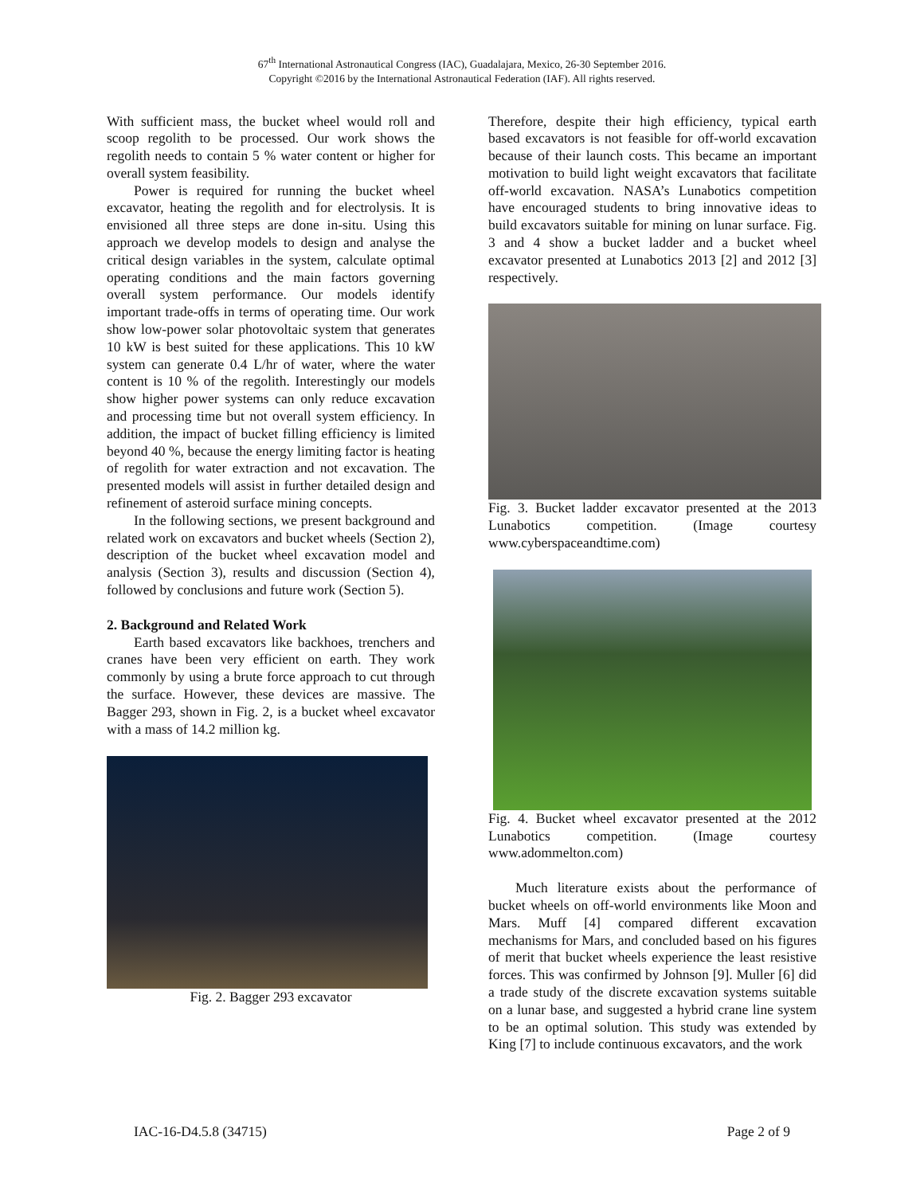67<sup>th</sup> International Astronautical Congress (IAC), Guadalajara, Mexico, 26-30 September 2016.
Copyright ©2016 by the International Astronautical Federation (IAF). All rights reserved.
With sufficient mass, the bucket wheel would roll and scoop regolith to be processed. Our work shows the regolith needs to contain 5 % water content or higher for overall system feasibility.
Power is required for running the bucket wheel excavator, heating the regolith and for electrolysis. It is envisioned all three steps are done in-situ. Using this approach we develop models to design and analyse the critical design variables in the system, calculate optimal operating conditions and the main factors governing overall system performance. Our models identify important trade-offs in terms of operating time. Our work show low-power solar photovoltaic system that generates 10 kW is best suited for these applications. This 10 kW system can generate 0.4 L/hr of water, where the water content is 10 % of the regolith. Interestingly our models show higher power systems can only reduce excavation and processing time but not overall system efficiency. In addition, the impact of bucket filling efficiency is limited beyond 40 %, because the energy limiting factor is heating of regolith for water extraction and not excavation. The presented models will assist in further detailed design and refinement of asteroid surface mining concepts.
In the following sections, we present background and related work on excavators and bucket wheels (Section 2), description of the bucket wheel excavation model and analysis (Section 3), results and discussion (Section 4), followed by conclusions and future work (Section 5).
2. Background and Related Work
Earth based excavators like backhoes, trenchers and cranes have been very efficient on earth. They work commonly by using a brute force approach to cut through the surface. However, these devices are massive. The Bagger 293, shown in Fig. 2, is a bucket wheel excavator with a mass of 14.2 million kg.
Fig. 2. Bagger 293 excavator
Therefore, despite their high efficiency, typical earth based excavators is not feasible for off-world excavation because of their launch costs. This became an important motivation to build light weight excavators that facilitate off-world excavation. NASA’s Lunabotics competition have encouraged students to bring innovative ideas to build excavators suitable for mining on lunar surface. Fig. 3 and 4 show a bucket ladder and a bucket wheel excavator presented at Lunabotics 2013 [2] and 2012 [3] respectively.
Fig. 3. Bucket ladder excavator presented at the 2013 Lunabotics competition. (Image courtesy www.cyberspaceandtime.com)
Fig. 4. Bucket wheel excavator presented at the 2012 Lunabotics competition. (Image courtesy www.adommelton.com)
Much literature exists about the performance of bucket wheels on off-world environments like Moon and Mars. Muff [4] compared different excavation mechanisms for Mars, and concluded based on his figures of merit that bucket wheels experience the least resistive forces. This was confirmed by Johnson [9]. Muller [6] did a trade study of the discrete excavation systems suitable on a lunar base, and suggested a hybrid crane line system to be an optimal solution. This study was extended by King [7] to include continuous excavators, and the work
IAC-16-D4.5.8 (34715) Page 2 of 9